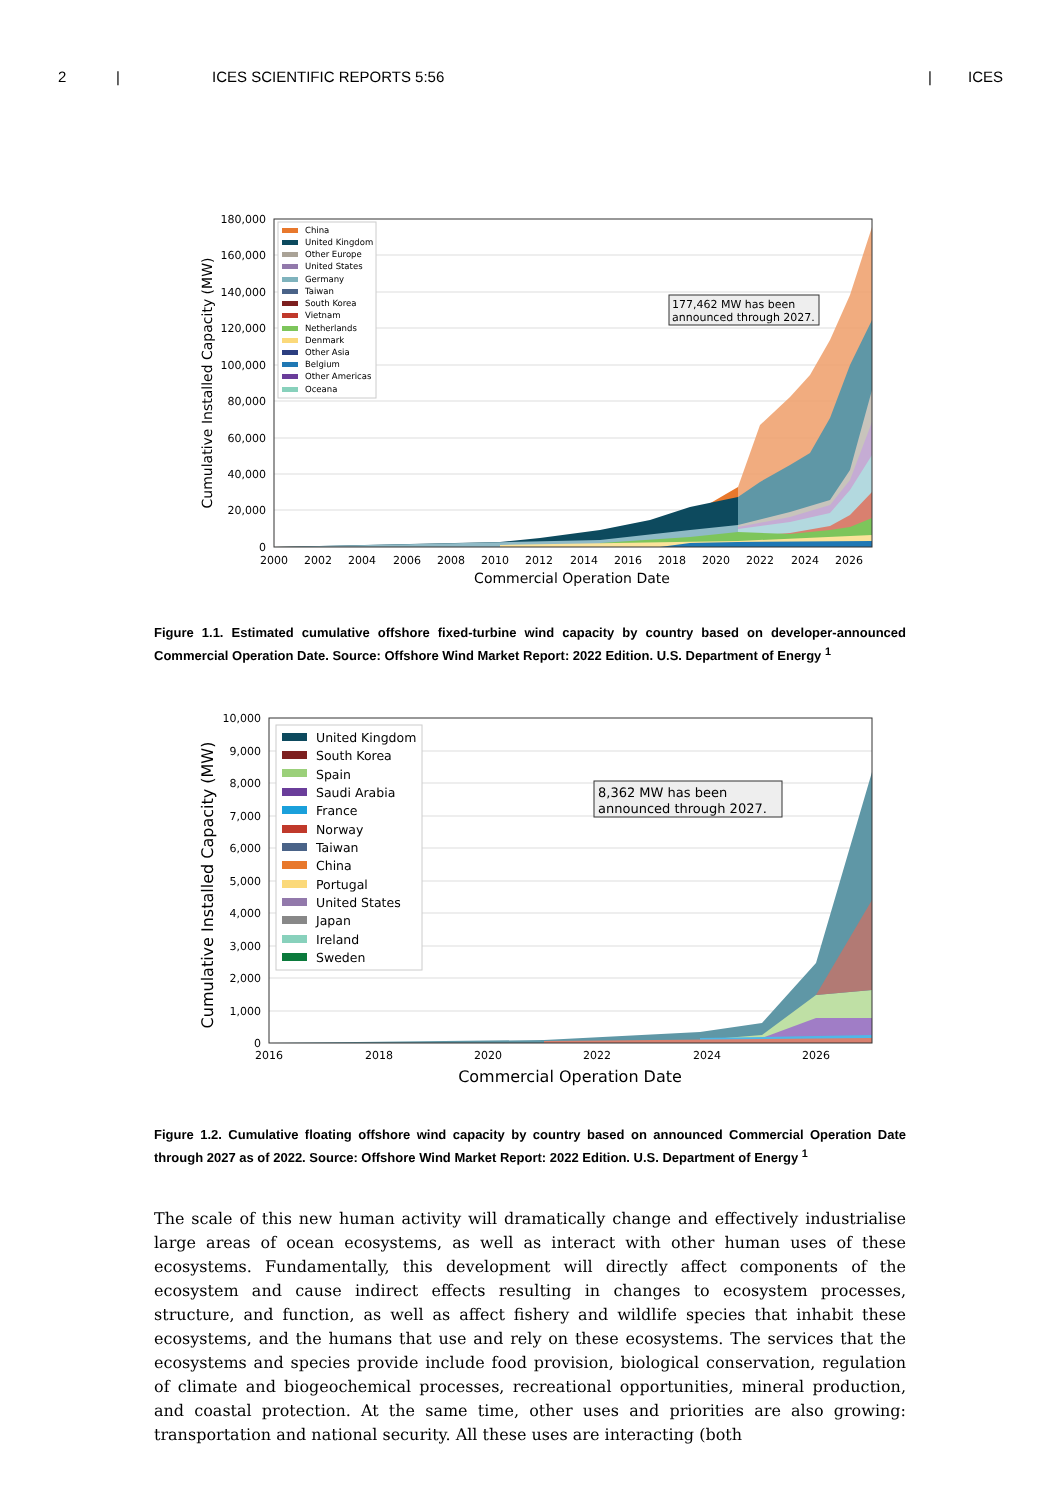2 | ICES SCIENTIFIC REPORTS 5:56 | ICES
180,000
160,000
140,000
120,000
100,000
80,000
60,000
40,000
20,000
0
2000
2002
2004
2006
2008
2010
2012
2014
2016
2018
2020
2022
2024
2026
Commercial Operation Date
Cumulative Installed Capacity (MW)
China
United Kingdom
Other Europe
United States
Germany
Taiwan
South Korea
Vietnam
Netherlands
Denmark
Other Asia
Belgium
Other Americas
Oceana
177,462 MW has been
announced through 2027.
Figure 1.1. Estimated cumulative offshore fixed-turbine wind capacity by country based on developer-announced Commercial Operation Date. Source: Offshore Wind Market Report: 2022 Edition. U.S. Department of Energy <sup>1</sup>
10,000
9,000
8,000
7,000
6,000
5,000
4,000
3,000
2,000
1,000
0
2016
2018
2020
2022
2024
2026
Commercial Operation Date
Cumulative Installed Capacity (MW)
United Kingdom
South Korea
Spain
Saudi Arabia
France
Norway
Taiwan
China
Portugal
United States
Japan
Ireland
Sweden
8,362 MW has been
announced through 2027.
Figure 1.2. Cumulative floating offshore wind capacity by country based on announced Commercial Operation Date through 2027 as of 2022. Source: Offshore Wind Market Report: 2022 Edition. U.S. Department of Energy <sup>1</sup>
The scale of this new human activity will dramatically change and effectively industrialise large areas of ocean ecosystems, as well as interact with other human uses of these ecosystems. Fundamentally, this development will directly affect components of the ecosystem and cause indirect effects resulting in changes to ecosystem processes, structure, and function, as well as affect fishery and wildlife species that inhabit these ecosystems, and the humans that use and rely on these ecosystems. The services that the ecosystems and species provide include food provision, biological conservation, regulation of climate and biogeochemical processes, recreational opportunities, mineral production, and coastal protection. At the same time, other uses and priorities are also growing: transportation and national security. All these uses are interacting (both